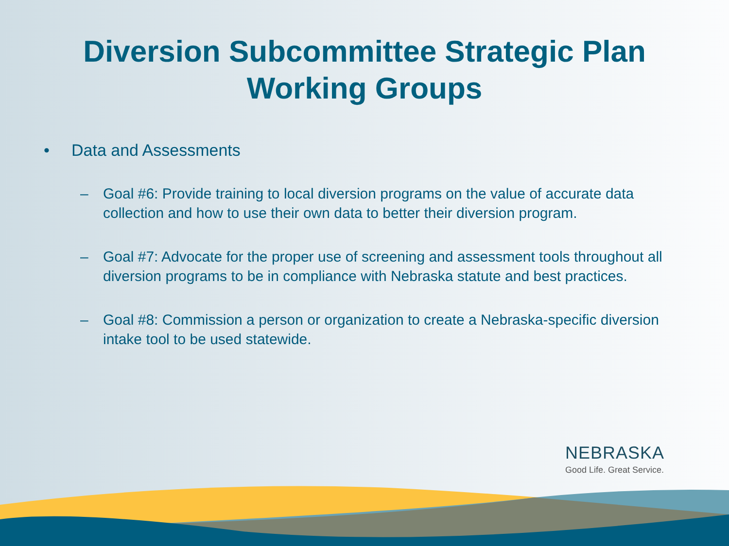Diversion Subcommittee Strategic Plan
Working Groups
• Data and Assessments
– Goal #6: Provide training to local diversion programs on the value of accurate data collection and how to use their own data to better their diversion program.
– Goal #7: Advocate for the proper use of screening and assessment tools throughout all diversion programs to be in compliance with Nebraska statute and best practices.
– Goal #8: Commission a person or organization to create a Nebraska-specific diversion intake tool to be used statewide.
NEBRASKA
Good Life. Great Service.